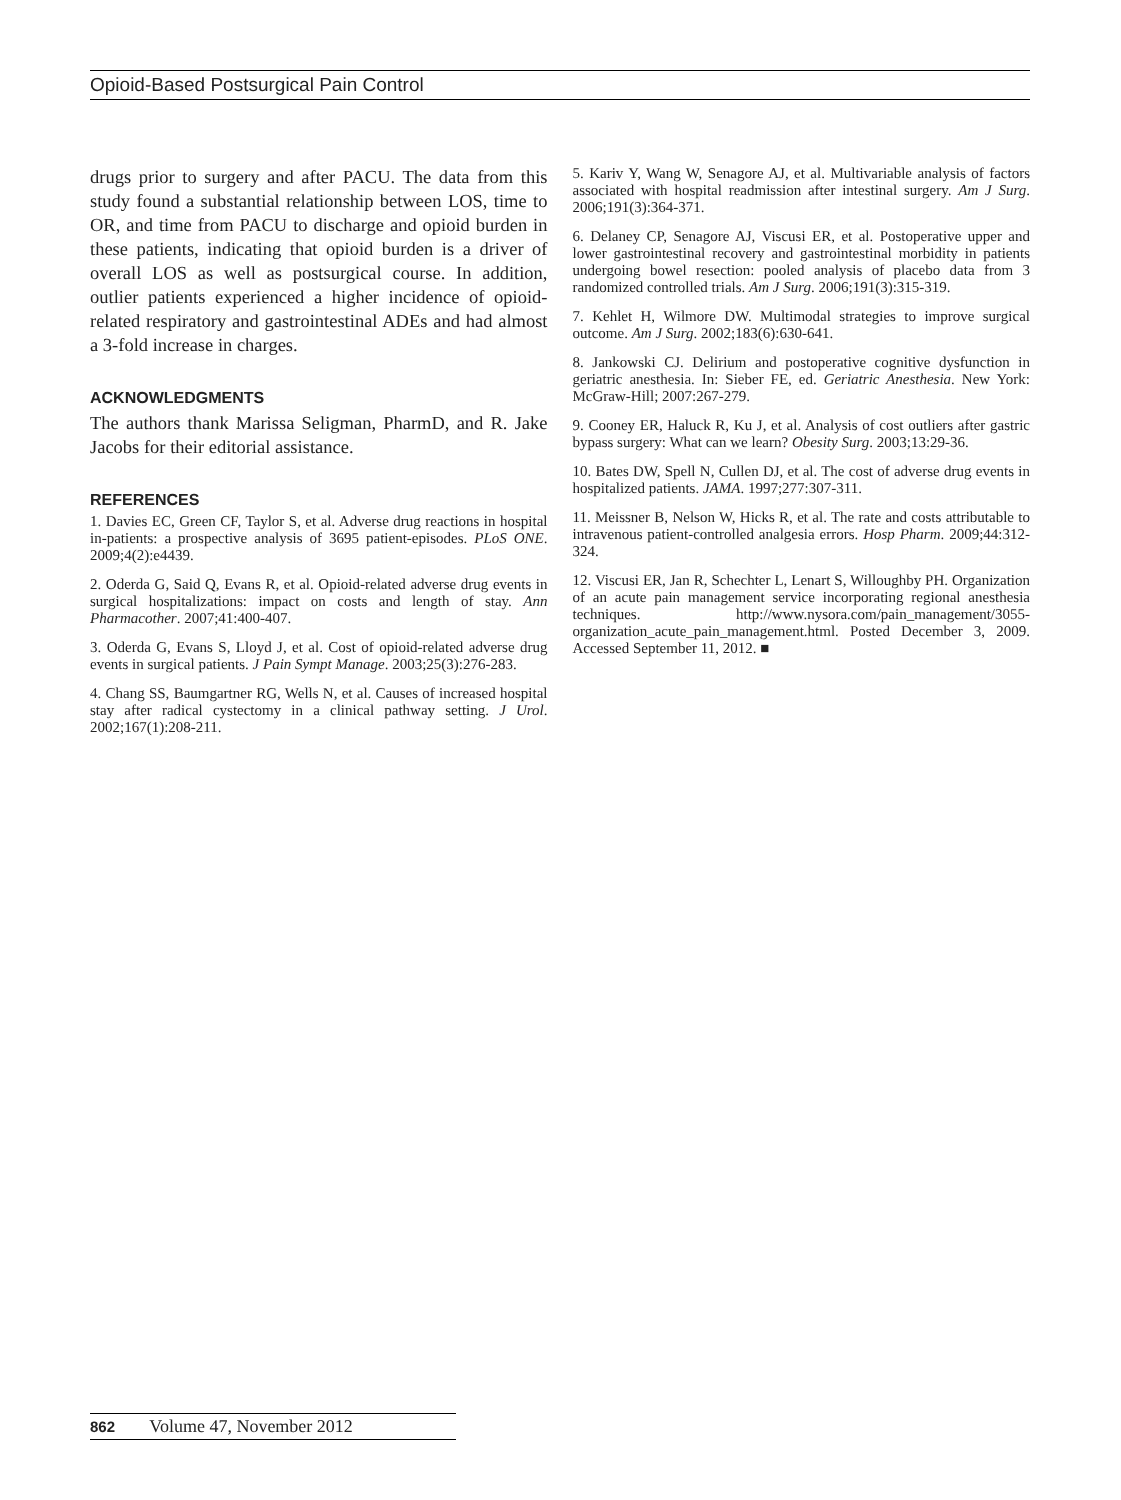Opioid-Based Postsurgical Pain Control
drugs prior to surgery and after PACU. The data from this study found a substantial relationship between LOS, time to OR, and time from PACU to discharge and opioid burden in these patients, indicating that opioid burden is a driver of overall LOS as well as postsurgical course. In addition, outlier patients experienced a higher incidence of opioid-related respiratory and gastrointestinal ADEs and had almost a 3-fold increase in charges.
ACKNOWLEDGMENTS
The authors thank Marissa Seligman, PharmD, and R. Jake Jacobs for their editorial assistance.
REFERENCES
1. Davies EC, Green CF, Taylor S, et al. Adverse drug reactions in hospital in-patients: a prospective analysis of 3695 patient-episodes. PLoS ONE. 2009;4(2):e4439.
2. Oderda G, Said Q, Evans R, et al. Opioid-related adverse drug events in surgical hospitalizations: impact on costs and length of stay. Ann Pharmacother. 2007;41:400-407.
3. Oderda G, Evans S, Lloyd J, et al. Cost of opioid-related adverse drug events in surgical patients. J Pain Sympt Manage. 2003;25(3):276-283.
4. Chang SS, Baumgartner RG, Wells N, et al. Causes of increased hospital stay after radical cystectomy in a clinical pathway setting. J Urol. 2002;167(1):208-211.
5. Kariv Y, Wang W, Senagore AJ, et al. Multivariable analysis of factors associated with hospital readmission after intestinal surgery. Am J Surg. 2006;191(3):364-371.
6. Delaney CP, Senagore AJ, Viscusi ER, et al. Postoperative upper and lower gastrointestinal recovery and gastrointestinal morbidity in patients undergoing bowel resection: pooled analysis of placebo data from 3 randomized controlled trials. Am J Surg. 2006;191(3):315-319.
7. Kehlet H, Wilmore DW. Multimodal strategies to improve surgical outcome. Am J Surg. 2002;183(6):630-641.
8. Jankowski CJ. Delirium and postoperative cognitive dysfunction in geriatric anesthesia. In: Sieber FE, ed. Geriatric Anesthesia. New York: McGraw-Hill; 2007:267-279.
9. Cooney ER, Haluck R, Ku J, et al. Analysis of cost outliers after gastric bypass surgery: What can we learn? Obesity Surg. 2003;13:29-36.
10. Bates DW, Spell N, Cullen DJ, et al. The cost of adverse drug events in hospitalized patients. JAMA. 1997;277:307-311.
11. Meissner B, Nelson W, Hicks R, et al. The rate and costs attributable to intravenous patient-controlled analgesia errors. Hosp Pharm. 2009;44:312-324.
12. Viscusi ER, Jan R, Schechter L, Lenart S, Willoughby PH. Organization of an acute pain management service incorporating regional anesthesia techniques. http://www.nysora.com/pain_management/3055-organization_acute_pain_management.html. Posted December 3, 2009. Accessed September 11, 2012. ■
862 Volume 47, November 2012